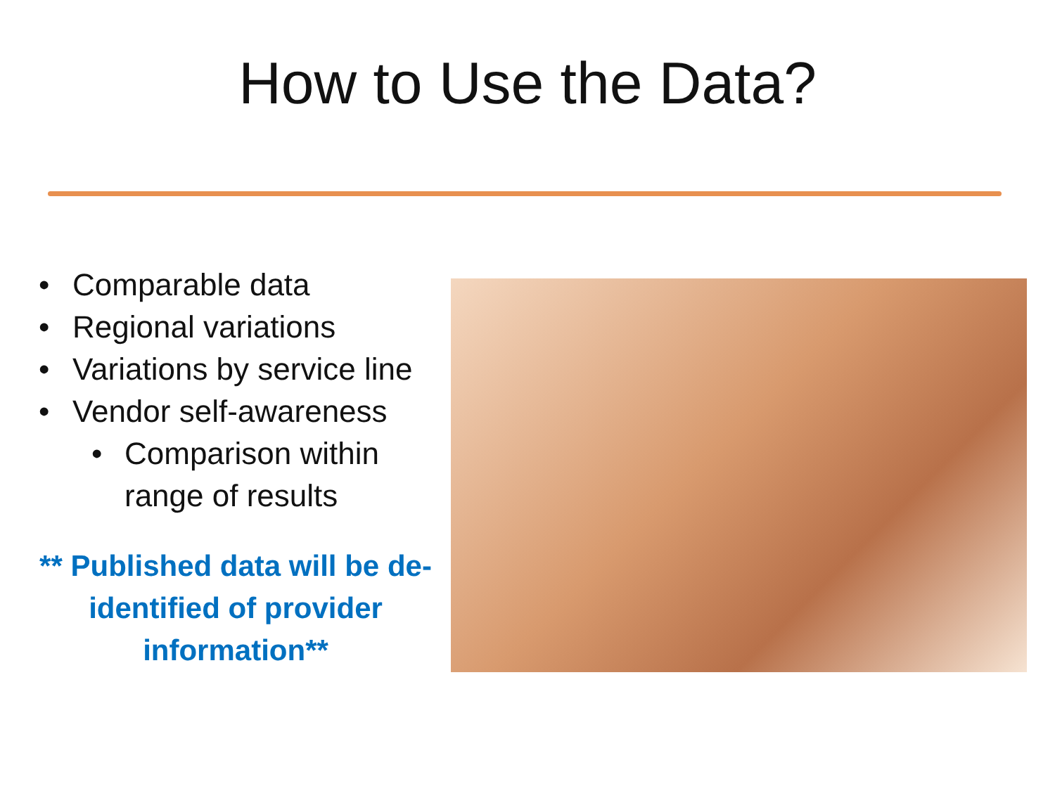How to Use the Data?
• Comparable data
• Regional variations
• Variations by service line
• Vendor self-awareness
• Comparison within range of results
** Published data will be de-identified of provider information**